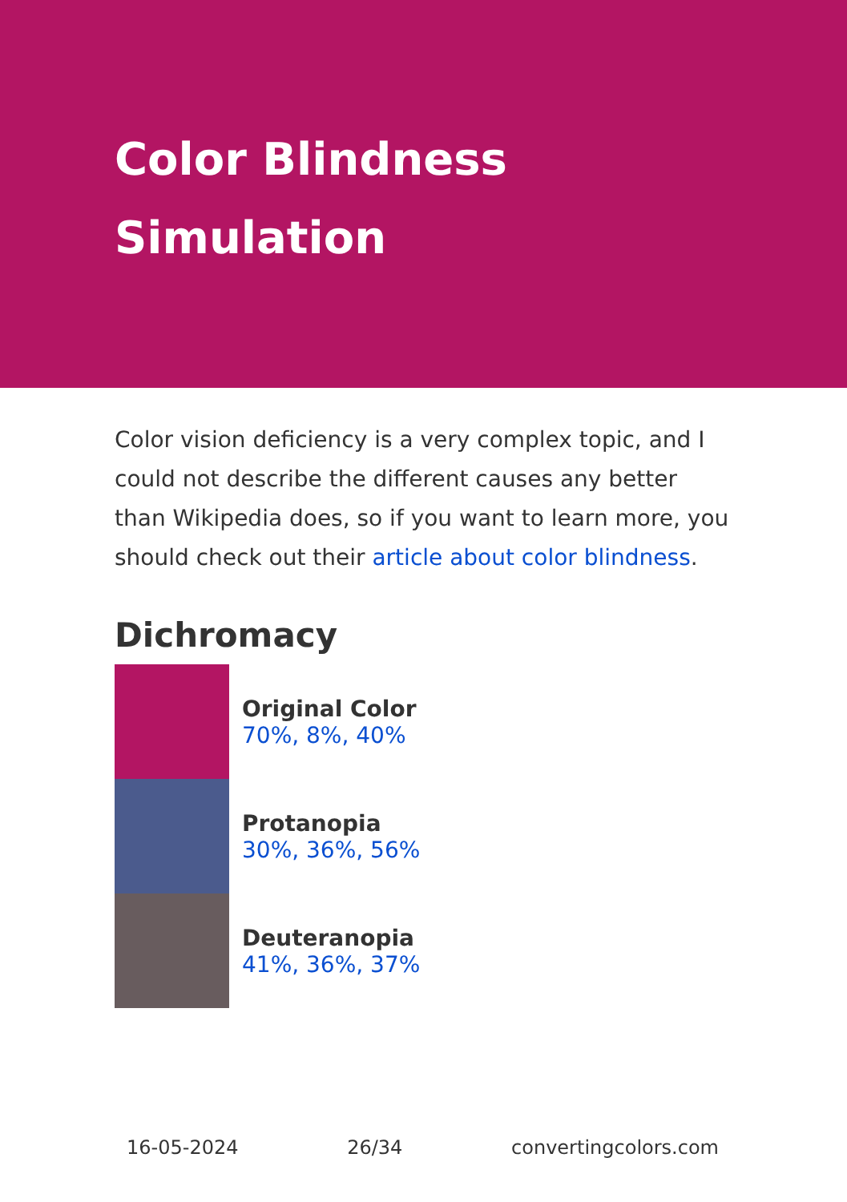Color Blindness Simulation
Color vision deficiency is a very complex topic, and I could not describe the different causes any better than Wikipedia does, so if you want to learn more, you should check out their article about color blindness.
Dichromacy
Original Color
70%, 8%, 40%
Protanopia
30%, 36%, 56%
Deuteranopia
41%, 36%, 37%
16-05-2024 26/34 convertingcolors.com